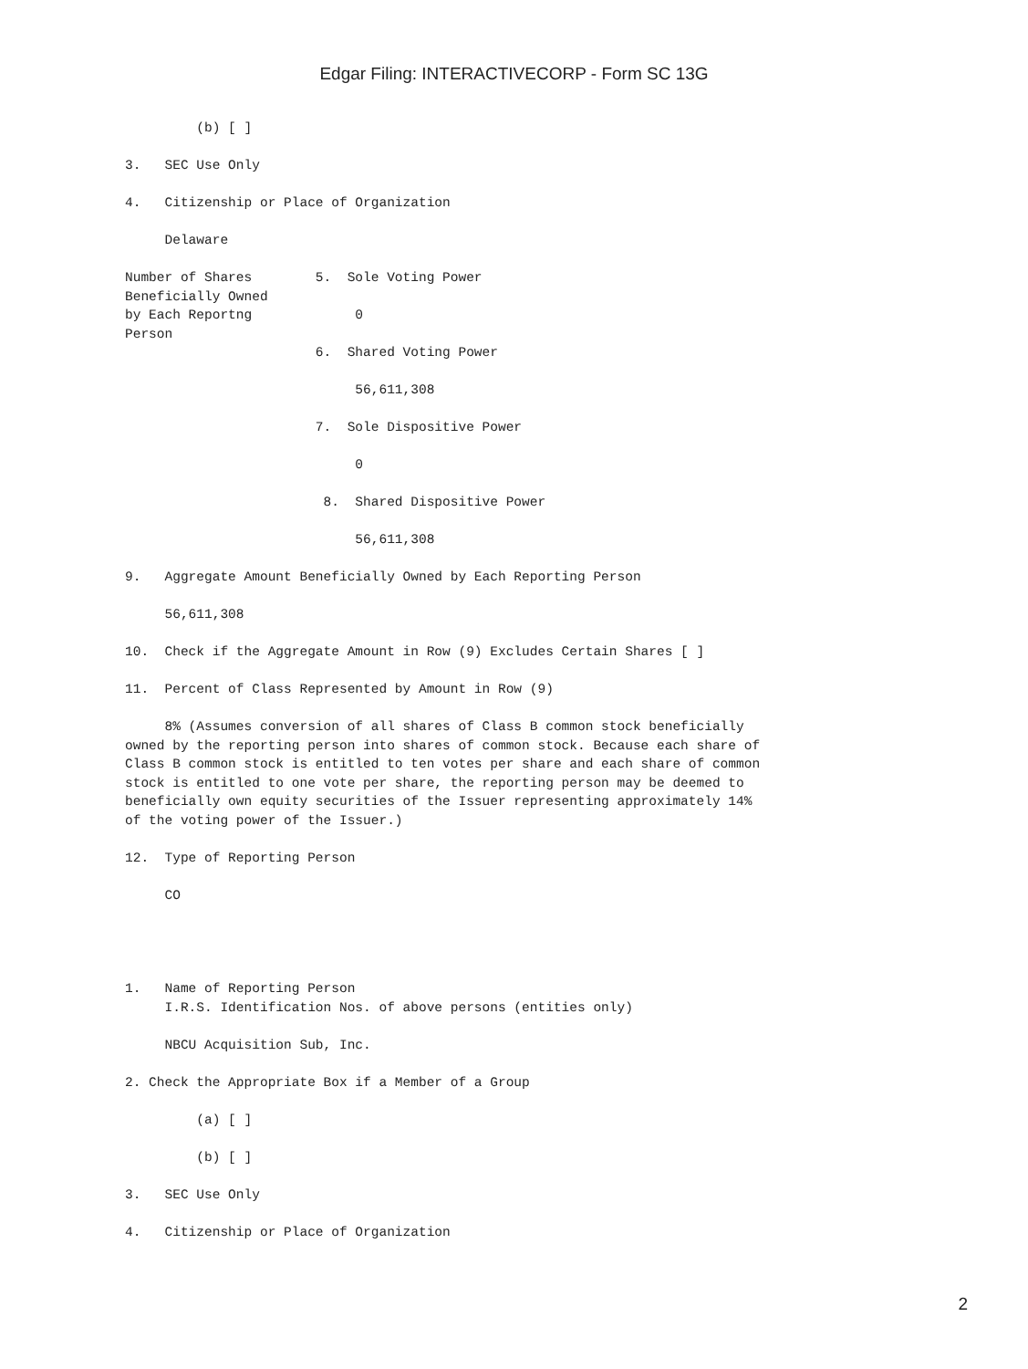Edgar Filing: INTERACTIVECORP - Form SC 13G
         (b) [ ]

3.   SEC Use Only

4.   Citizenship or Place of Organization

     Delaware

Number of Shares        5.  Sole Voting Power
Beneficially Owned
by Each Reportng             0
Person
                        6.  Shared Voting Power

                             56,611,308

                        7.  Sole Dispositive Power

                             0

                         8.  Shared Dispositive Power

                             56,611,308

9.   Aggregate Amount Beneficially Owned by Each Reporting Person

     56,611,308

10.  Check if the Aggregate Amount in Row (9) Excludes Certain Shares [ ]

11.  Percent of Class Represented by Amount in Row (9)

     8% (Assumes conversion of all shares of Class B common stock beneficially
owned by the reporting person into shares of common stock. Because each share of
Class B common stock is entitled to ten votes per share and each share of common
stock is entitled to one vote per share, the reporting person may be deemed to
beneficially own equity securities of the Issuer representing approximately 14%
of the voting power of the Issuer.)

12.  Type of Reporting Person

     CO




1.   Name of Reporting Person
     I.R.S. Identification Nos. of above persons (entities only)

     NBCU Acquisition Sub, Inc.

2. Check the Appropriate Box if a Member of a Group

         (a) [ ]

         (b) [ ]

3.   SEC Use Only

4.   Citizenship or Place of Organization
2